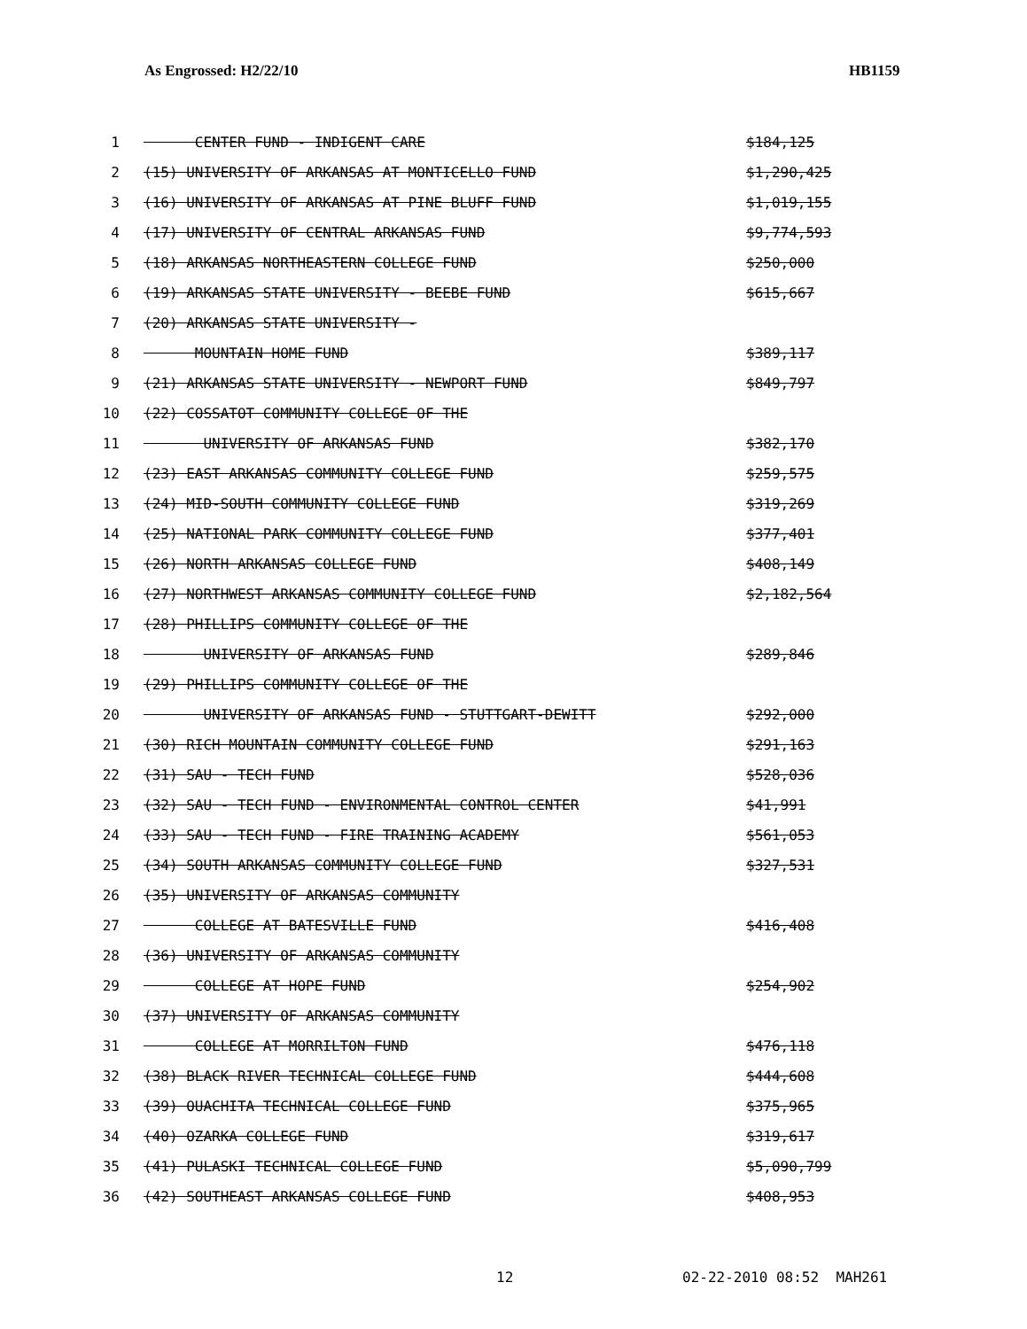As Engrossed: H2/22/10 HB1159
| 1 | CENTER FUND - INDIGENT CARE | $184,125 |
| 2 | (15) UNIVERSITY OF ARKANSAS AT MONTICELLO FUND | $1,290,425 |
| 3 | (16) UNIVERSITY OF ARKANSAS AT PINE BLUFF FUND | $1,019,155 |
| 4 | (17) UNIVERSITY OF CENTRAL ARKANSAS FUND | $9,774,593 |
| 5 | (18) ARKANSAS NORTHEASTERN COLLEGE FUND | $250,000 |
| 6 | (19) ARKANSAS STATE UNIVERSITY - BEEBE FUND | $615,667 |
| 7 | (20) ARKANSAS STATE UNIVERSITY - | |
| 8 | MOUNTAIN HOME FUND | $389,117 |
| 9 | (21) ARKANSAS STATE UNIVERSITY - NEWPORT FUND | $849,797 |
| 10 | (22) COSSATOT COMMUNITY COLLEGE OF THE | |
| 11 | UNIVERSITY OF ARKANSAS FUND | $382,170 |
| 12 | (23) EAST ARKANSAS COMMUNITY COLLEGE FUND | $259,575 |
| 13 | (24) MID-SOUTH COMMUNITY COLLEGE FUND | $319,269 |
| 14 | (25) NATIONAL PARK COMMUNITY COLLEGE FUND | $377,401 |
| 15 | (26) NORTH ARKANSAS COLLEGE FUND | $408,149 |
| 16 | (27) NORTHWEST ARKANSAS COMMUNITY COLLEGE FUND | $2,182,564 |
| 17 | (28) PHILLIPS COMMUNITY COLLEGE OF THE | |
| 18 | UNIVERSITY OF ARKANSAS FUND | $289,846 |
| 19 | (29) PHILLIPS COMMUNITY COLLEGE OF THE | |
| 20 | UNIVERSITY OF ARKANSAS FUND - STUTTGART-DEWITT | $292,000 |
| 21 | (30) RICH MOUNTAIN COMMUNITY COLLEGE FUND | $291,163 |
| 22 | (31) SAU - TECH FUND | $528,036 |
| 23 | (32) SAU - TECH FUND - ENVIRONMENTAL CONTROL CENTER | $41,991 |
| 24 | (33) SAU - TECH FUND - FIRE TRAINING ACADEMY | $561,053 |
| 25 | (34) SOUTH ARKANSAS COMMUNITY COLLEGE FUND | $327,531 |
| 26 | (35) UNIVERSITY OF ARKANSAS COMMUNITY | |
| 27 | COLLEGE AT BATESVILLE FUND | $416,408 |
| 28 | (36) UNIVERSITY OF ARKANSAS COMMUNITY | |
| 29 | COLLEGE AT HOPE FUND | $254,902 |
| 30 | (37) UNIVERSITY OF ARKANSAS COMMUNITY | |
| 31 | COLLEGE AT MORRILTON FUND | $476,118 |
| 32 | (38) BLACK RIVER TECHNICAL COLLEGE FUND | $444,608 |
| 33 | (39) OUACHITA TECHNICAL COLLEGE FUND | $375,965 |
| 34 | (40) OZARKA COLLEGE FUND | $319,617 |
| 35 | (41) PULASKI TECHNICAL COLLEGE FUND | $5,090,799 |
| 36 | (42) SOUTHEAST ARKANSAS COLLEGE FUND | $408,953 |
12 02-22-2010 08:52 MAH261